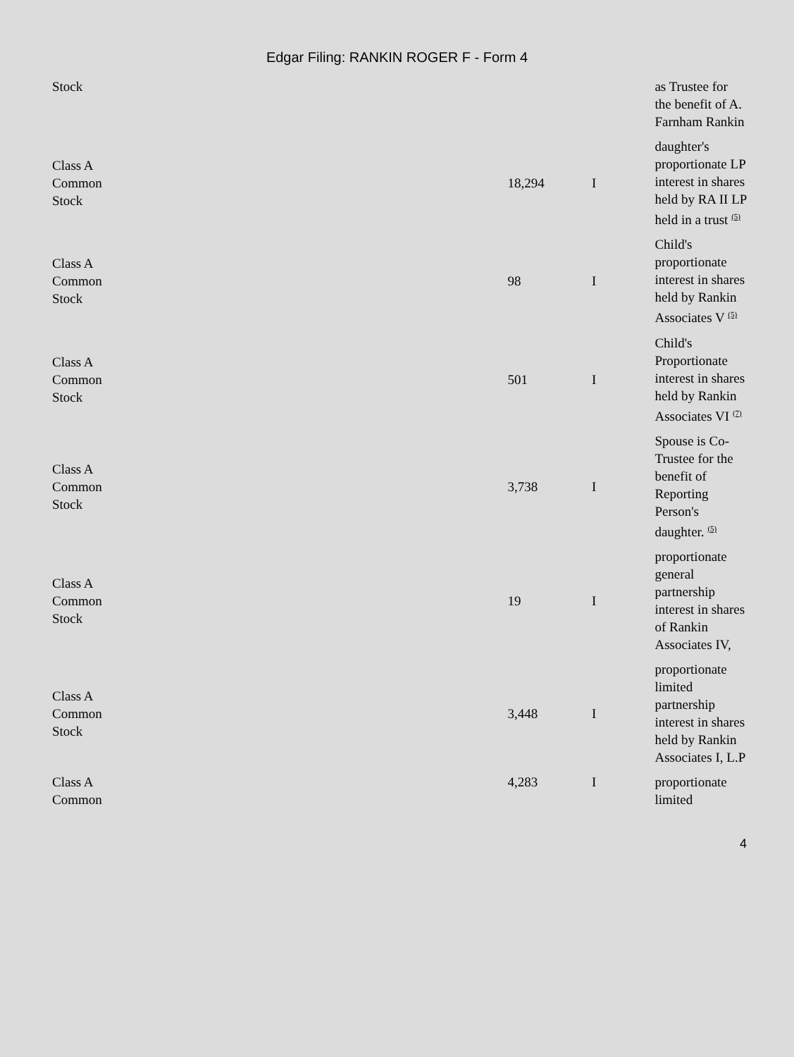Edgar Filing: RANKIN ROGER F - Form 4
| Stock | | | as Trustee for the benefit of A. Farnham Rankin |
| Class A Common Stock | 18,294 | I | daughter's proportionate LP interest in shares held by RA II LP held in a trust <sup>(5)</sup> |
| Class A Common Stock | 98 | I | Child's proportionate interest in shares held by Rankin Associates V <sup>(5)</sup> |
| Class A Common Stock | 501 | I | Child's Proportionate interest in shares held by Rankin Associates VI <sup>(7)</sup> |
| Class A Common Stock | 3,738 | I | Spouse is Co-Trustee for the benefit of Reporting Person's daughter. <sup>(5)</sup> |
| Class A Common Stock | 19 | I | proportionate general partnership interest in shares of Rankin Associates IV, |
| Class A Common Stock | 3,448 | I | proportionate limited partnership interest in shares held by Rankin Associates I, L.P |
| Class A Common | 4,283 | I | proportionate limited |
4